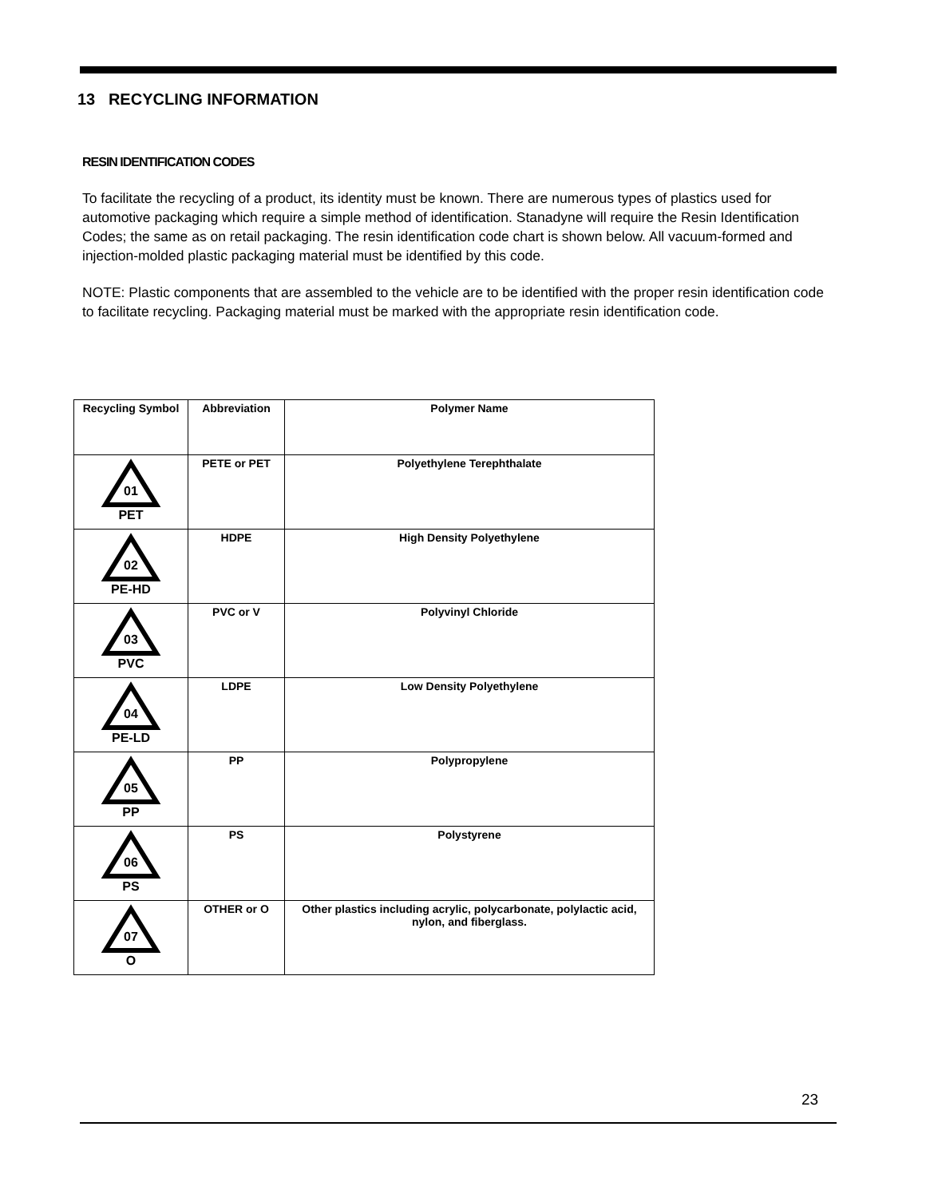13 RECYCLING INFORMATION
RESIN IDENTIFICATION CODES
To facilitate the recycling of a product, its identity must be known. There are numerous types of plastics used for automotive packaging which require a simple method of identification. Stanadyne will require the Resin Identification Codes; the same as on retail packaging. The resin identification code chart is shown below. All vacuum-formed and injection-molded plastic packaging material must be identified by this code.
NOTE: Plastic components that are assembled to the vehicle are to be identified with the proper resin identification code to facilitate recycling. Packaging material must be marked with the appropriate resin identification code.
| Recycling Symbol | Abbreviation | Polymer Name |
| --- | --- | --- |
| 01 PET | PETE or PET | Polyethylene Terephthalate |
| 02 PE-HD | HDPE | High Density Polyethylene |
| 03 PVC | PVC or V | Polyvinyl Chloride |
| 04 PE-LD | LDPE | Low Density Polyethylene |
| 05 PP | PP | Polypropylene |
| 06 PS | PS | Polystyrene |
| 07 O | OTHER or O | Other plastics including acrylic, polycarbonate, polylactic acid, nylon, and fiberglass. |
23